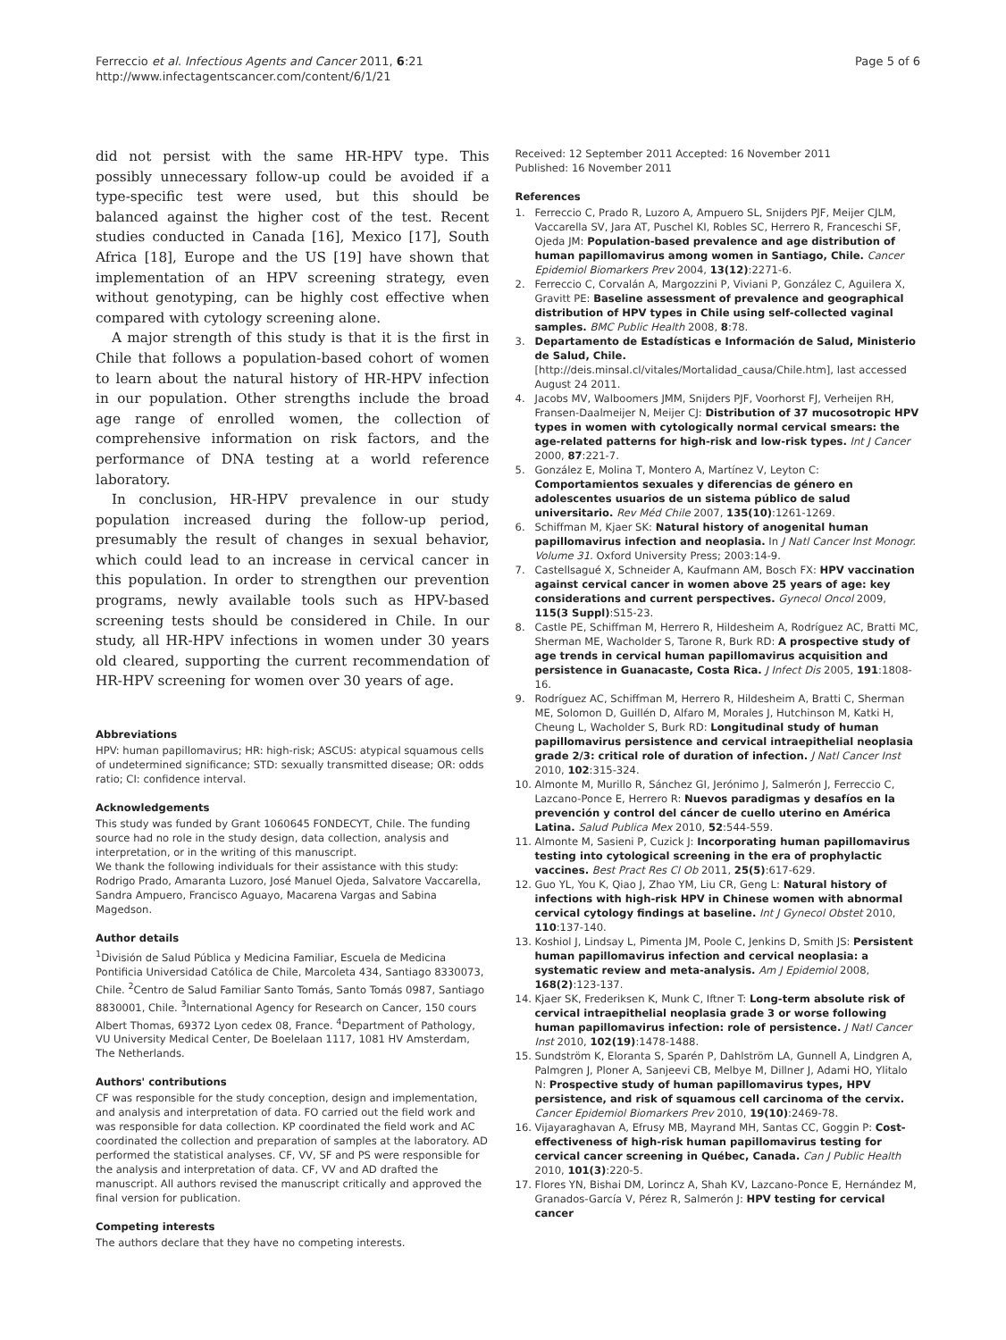Ferreccio et al. Infectious Agents and Cancer 2011, 6:21
http://www.infectagentscancer.com/content/6/1/21
Page 5 of 6
did not persist with the same HR-HPV type. This possibly unnecessary follow-up could be avoided if a type-specific test were used, but this should be balanced against the higher cost of the test. Recent studies conducted in Canada [16], Mexico [17], South Africa [18], Europe and the US [19] have shown that implementation of an HPV screening strategy, even without genotyping, can be highly cost effective when compared with cytology screening alone.
A major strength of this study is that it is the first in Chile that follows a population-based cohort of women to learn about the natural history of HR-HPV infection in our population. Other strengths include the broad age range of enrolled women, the collection of comprehensive information on risk factors, and the performance of DNA testing at a world reference laboratory.
In conclusion, HR-HPV prevalence in our study population increased during the follow-up period, presumably the result of changes in sexual behavior, which could lead to an increase in cervical cancer in this population. In order to strengthen our prevention programs, newly available tools such as HPV-based screening tests should be considered in Chile. In our study, all HR-HPV infections in women under 30 years old cleared, supporting the current recommendation of HR-HPV screening for women over 30 years of age.
Abbreviations
HPV: human papillomavirus; HR: high-risk; ASCUS: atypical squamous cells of undetermined significance; STD: sexually transmitted disease; OR: odds ratio; CI: confidence interval.
Acknowledgements
This study was funded by Grant 1060645 FONDECYT, Chile. The funding source had no role in the study design, data collection, analysis and interpretation, or in the writing of this manuscript.
We thank the following individuals for their assistance with this study: Rodrigo Prado, Amaranta Luzoro, José Manuel Ojeda, Salvatore Vaccarella, Sandra Ampuero, Francisco Aguayo, Macarena Vargas and Sabina Magedson.
Author details
<sup>1</sup> División de Salud Pública y Medicina Familiar, Escuela de Medicina Pontificia Universidad Católica de Chile, Marcoleta 434, Santiago 8330073, Chile. <sup>2</sup>Centro de Salud Familiar Santo Tomás, Santo Tomás 0987, Santiago 8830001, Chile. <sup>3</sup>International Agency for Research on Cancer, 150 cours Albert Thomas, 69372 Lyon cedex 08, France. <sup>4</sup>Department of Pathology, VU University Medical Center, De Boelelaan 1117, 1081 HV Amsterdam, The Netherlands.
Authors' contributions
CF was responsible for the study conception, design and implementation, and analysis and interpretation of data. FO carried out the field work and was responsible for data collection. KP coordinated the field work and AC coordinated the collection and preparation of samples at the laboratory. AD performed the statistical analyses. CF, VV, SF and PS were responsible for the analysis and interpretation of data. CF, VV and AD drafted the manuscript. All authors revised the manuscript critically and approved the final version for publication.
Competing interests
The authors declare that they have no competing interests.
Received: 12 September 2011 Accepted: 16 November 2011
Published: 16 November 2011
References
1. Ferreccio C, Prado R, Luzoro A, Ampuero SL, Snijders PJF, Meijer CJLM, Vaccarella SV, Jara AT, Puschel KI, Robles SC, Herrero R, Franceschi SF, Ojeda JM: Population-based prevalence and age distribution of human papillomavirus among women in Santiago, Chile. Cancer Epidemiol Biomarkers Prev 2004, 13(12):2271-6.
2. Ferreccio C, Corvalán A, Margozzini P, Viviani P, González C, Aguilera X, Gravitt PE: Baseline assessment of prevalence and geographical distribution of HPV types in Chile using self-collected vaginal samples. BMC Public Health 2008, 8:78.
3. Departamento de Estadísticas e Información de Salud, Ministerio de Salud, Chile. [http://deis.minsal.cl/vitales/Mortalidad_causa/Chile.htm], last accessed August 24 2011.
4. Jacobs MV, Walboomers JMM, Snijders PJF, Voorhorst FJ, Verheijen RH, Fransen-Daalmeijer N, Meijer CJ: Distribution of 37 mucosotropic HPV types in women with cytologically normal cervical smears: the age-related patterns for high-risk and low-risk types. Int J Cancer 2000, 87:221-7.
5. González E, Molina T, Montero A, Martínez V, Leyton C: Comportamientos sexuales y diferencias de género en adolescentes usuarios de un sistema público de salud universitario. Rev Méd Chile 2007, 135(10):1261-1269.
6. Schiffman M, Kjaer SK: Natural history of anogenital human papillomavirus infection and neoplasia. In J Natl Cancer Inst Monogr. Volume 31. Oxford University Press; 2003:14-9.
7. Castellsagué X, Schneider A, Kaufmann AM, Bosch FX: HPV vaccination against cervical cancer in women above 25 years of age: key considerations and current perspectives. Gynecol Oncol 2009, 115(3 Suppl):S15-23.
8. Castle PE, Schiffman M, Herrero R, Hildesheim A, Rodríguez AC, Bratti MC, Sherman ME, Wacholder S, Tarone R, Burk RD: A prospective study of age trends in cervical human papillomavirus acquisition and persistence in Guanacaste, Costa Rica. J Infect Dis 2005, 191:1808-16.
9. Rodríguez AC, Schiffman M, Herrero R, Hildesheim A, Bratti C, Sherman ME, Solomon D, Guillén D, Alfaro M, Morales J, Hutchinson M, Katki H, Cheung L, Wacholder S, Burk RD: Longitudinal study of human papillomavirus persistence and cervical intraepithelial neoplasia grade 2/3: critical role of duration of infection. J Natl Cancer Inst 2010, 102:315-324.
10. Almonte M, Murillo R, Sánchez GI, Jerónimo J, Salmerón J, Ferreccio C, Lazcano-Ponce E, Herrero R: Nuevos paradigmas y desafíos en la prevención y control del cáncer de cuello uterino en América Latina. Salud Publica Mex 2010, 52:544-559.
11. Almonte M, Sasieni P, Cuzick J: Incorporating human papillomavirus testing into cytological screening in the era of prophylactic vaccines. Best Pract Res Cl Ob 2011, 25(5):617-629.
12. Guo YL, You K, Qiao J, Zhao YM, Liu CR, Geng L: Natural history of infections with high-risk HPV in Chinese women with abnormal cervical cytology findings at baseline. Int J Gynecol Obstet 2010, 110:137-140.
13. Koshiol J, Lindsay L, Pimenta JM, Poole C, Jenkins D, Smith JS: Persistent human papillomavirus infection and cervical neoplasia: a systematic review and meta-analysis. Am J Epidemiol 2008, 168(2):123-137.
14. Kjaer SK, Frederiksen K, Munk C, Iftner T: Long-term absolute risk of cervical intraepithelial neoplasia grade 3 or worse following human papillomavirus infection: role of persistence. J Natl Cancer Inst 2010, 102(19):1478-1488.
15. Sundström K, Eloranta S, Sparén P, Dahlström LA, Gunnell A, Lindgren A, Palmgren J, Ploner A, Sanjeevi CB, Melbye M, Dillner J, Adami HO, Ylitalo N: Prospective study of human papillomavirus types, HPV persistence, and risk of squamous cell carcinoma of the cervix. Cancer Epidemiol Biomarkers Prev 2010, 19(10):2469-78.
16. Vijayaraghavan A, Efrusy MB, Mayrand MH, Santas CC, Goggin P: Cost-effectiveness of high-risk human papillomavirus testing for cervical cancer screening in Québec, Canada. Can J Public Health 2010, 101(3):220-5.
17. Flores YN, Bishai DM, Lorincz A, Shah KV, Lazcano-Ponce E, Hernández M, Granados-García V, Pérez R, Salmerón J: HPV testing for cervical cancer